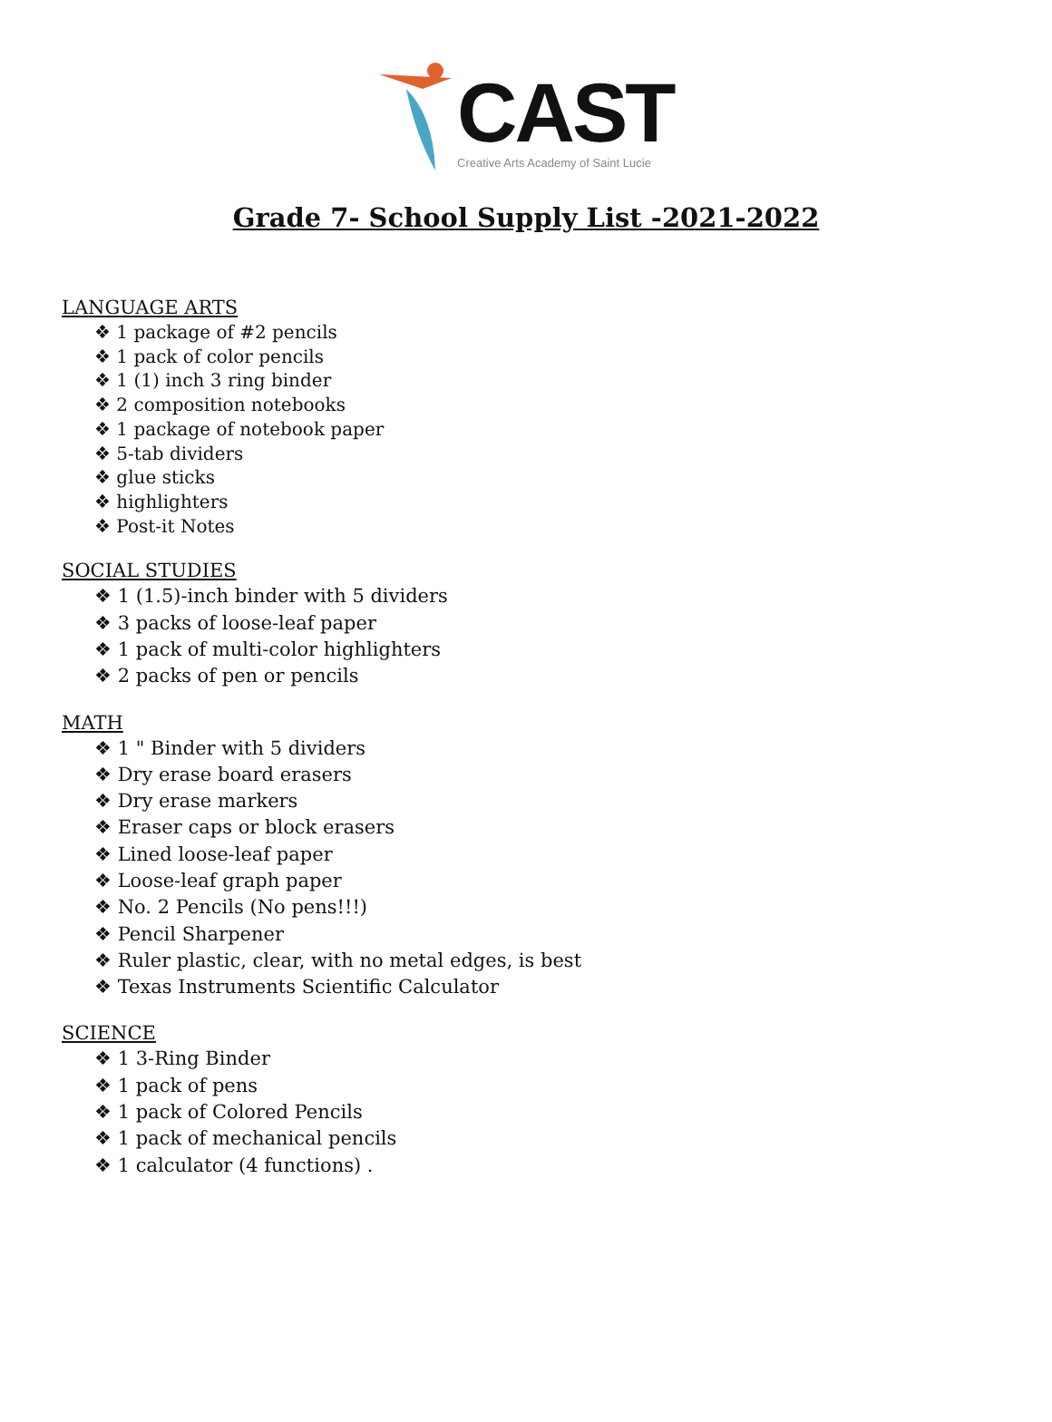CAST
Creative Arts Academy of Saint Lucie
Grade 7- School Supply List -2021-2022
LANGUAGE ARTS
❖ 1 package of #2 pencils
❖ 1 pack of color pencils
❖ 1 (1) inch 3 ring binder
❖ 2 composition notebooks
❖ 1 package of notebook paper
❖ 5-tab dividers
❖ glue sticks
❖ highlighters
❖ Post-it Notes
SOCIAL STUDIES
❖ 1 (1.5)-inch binder with 5 dividers
❖ 3 packs of loose-leaf paper
❖ 1 pack of multi-color highlighters
❖ 2 packs of pen or pencils
MATH
❖ 1 " Binder with 5 dividers
❖ Dry erase board erasers
❖ Dry erase markers
❖ Eraser caps or block erasers
❖ Lined loose-leaf paper
❖ Loose-leaf graph paper
❖ No. 2 Pencils (No pens!!!)
❖ Pencil Sharpener
❖ Ruler plastic, clear, with no metal edges, is best
❖ Texas Instruments Scientific Calculator
SCIENCE
❖ 1 3-Ring Binder
❖ 1 pack of pens
❖ 1 pack of Colored Pencils
❖ 1 pack of mechanical pencils
❖ 1 calculator (4 functions) .